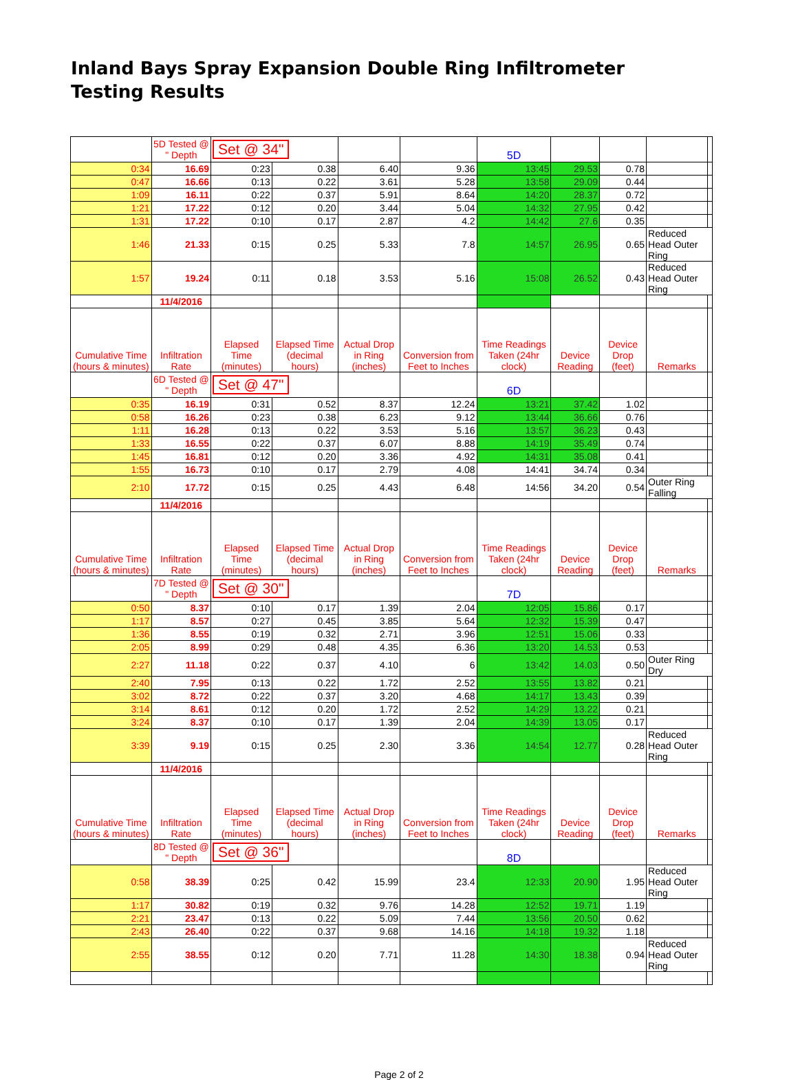Inland Bays Spray Expansion Double Ring Infiltrometer Testing Results
| | 5D Tested @ " Depth | Set @ 34" | | | | 5D | | | | |
| 0:34 | 16.69 | 0:23 | 0.38 | 6.40 | 9.36 | 13:45 | 29.53 | 0.78 | | |
| 0:47 | 16.66 | 0:13 | 0.22 | 3.61 | 5.28 | 13:58 | 29.09 | 0.44 | | |
| 1:09 | 16.11 | 0:22 | 0.37 | 5.91 | 8.64 | 14:20 | 28.37 | 0.72 | | |
| 1:21 | 17.22 | 0:12 | 0.20 | 3.44 | 5.04 | 14:32 | 27.95 | 0.42 | | |
| 1:31 | 17.22 | 0:10 | 0.17 | 2.87 | 4.2 | 14:42 | 27.6 | 0.35 | | |
| 1:46 | 21.33 | 0:15 | 0.25 | 5.33 | 7.8 | 14:57 | 26.95 | 0.65 | Reduced Head Outer Ring | |
| 1:57 | 19.24 | 0:11 | 0.18 | 3.53 | 5.16 | 15:08 | 26.52 | 0.43 | Reduced Head Outer Ring | |
| | 11/4/2016 | | | | | | | | | |
| Cumulative Time (hours & minutes) | Infiltration Rate | Elapsed Time (minutes) | Elapsed Time (decimal hours) | Actual Drop in Ring (inches) | Conversion from Feet to Inches | Time Readings Taken (24hr clock) | Device Reading | Device Drop (feet) | Remarks | |
| | 6D Tested @ " Depth | Set @ 47" | | | | 6D | | | | |
| 0:35 | 16.19 | 0:31 | 0.52 | 8.37 | 12.24 | 13:21 | 37.42 | 1.02 | | |
| 0:58 | 16.26 | 0:23 | 0.38 | 6.23 | 9.12 | 13:44 | 36.66 | 0.76 | | |
| 1:11 | 16.28 | 0:13 | 0.22 | 3.53 | 5.16 | 13:57 | 36.23 | 0.43 | | |
| 1:33 | 16.55 | 0:22 | 0.37 | 6.07 | 8.88 | 14:19 | 35.49 | 0.74 | | |
| 1:45 | 16.81 | 0:12 | 0.20 | 3.36 | 4.92 | 14:31 | 35.08 | 0.41 | | |
| 1:55 | 16.73 | 0:10 | 0.17 | 2.79 | 4.08 | 14:41 | 34.74 | 0.34 | | |
| 2:10 | 17.72 | 0:15 | 0.25 | 4.43 | 6.48 | 14:56 | 34.20 | 0.54 | Outer Ring Falling | |
| | 11/4/2016 | | | | | | | | | |
| Cumulative Time (hours & minutes) | Infiltration Rate | Elapsed Time (minutes) | Elapsed Time (decimal hours) | Actual Drop in Ring (inches) | Conversion from Feet to Inches | Time Readings Taken (24hr clock) | Device Reading | Device Drop (feet) | Remarks | |
| | 7D Tested @ " Depth | Set @ 30" | | | | 7D | | | | |
| 0:50 | 8.37 | 0:10 | 0.17 | 1.39 | 2.04 | 12:05 | 15.86 | 0.17 | | |
| 1:17 | 8.57 | 0:27 | 0.45 | 3.85 | 5.64 | 12:32 | 15.39 | 0.47 | | |
| 1:36 | 8.55 | 0:19 | 0.32 | 2.71 | 3.96 | 12:51 | 15.06 | 0.33 | | |
| 2:05 | 8.99 | 0:29 | 0.48 | 4.35 | 6.36 | 13:20 | 14.53 | 0.53 | | |
| 2:27 | 11.18 | 0:22 | 0.37 | 4.10 | 6 | 13:42 | 14.03 | 0.50 | Outer Ring Dry | |
| 2:40 | 7.95 | 0:13 | 0.22 | 1.72 | 2.52 | 13:55 | 13.82 | 0.21 | | |
| 3:02 | 8.72 | 0:22 | 0.37 | 3.20 | 4.68 | 14:17 | 13.43 | 0.39 | | |
| 3:14 | 8.61 | 0:12 | 0.20 | 1.72 | 2.52 | 14:29 | 13.22 | 0.21 | | |
| 3:24 | 8.37 | 0:10 | 0.17 | 1.39 | 2.04 | 14:39 | 13.05 | 0.17 | | |
| 3:39 | 9.19 | 0:15 | 0.25 | 2.30 | 3.36 | 14:54 | 12.77 | 0.28 | Reduced Head Outer Ring | |
| | 11/4/2016 | | | | | | | | | |
| Cumulative Time (hours & minutes) | Infiltration Rate | Elapsed Time (minutes) | Elapsed Time (decimal hours) | Actual Drop in Ring (inches) | Conversion from Feet to Inches | Time Readings Taken (24hr clock) | Device Reading | Device Drop (feet) | Remarks | |
| | 8D Tested @ " Depth | Set @ 36" | | | | 8D | | | | |
| 0:58 | 38.39 | 0:25 | 0.42 | 15.99 | 23.4 | 12:33 | 20.90 | 1.95 | Reduced Head Outer Ring | |
| 1:17 | 30.82 | 0:19 | 0.32 | 9.76 | 14.28 | 12:52 | 19.71 | 1.19 | | |
| 2:21 | 23.47 | 0:13 | 0.22 | 5.09 | 7.44 | 13:56 | 20.50 | 0.62 | | |
| 2:43 | 26.40 | 0:22 | 0.37 | 9.68 | 14.16 | 14:18 | 19.32 | 1.18 | | |
| 2:55 | 38.55 | 0:12 | 0.20 | 7.71 | 11.28 | 14:30 | 18.38 | 0.94 | Reduced Head Outer Ring | |
Page 2 of 2